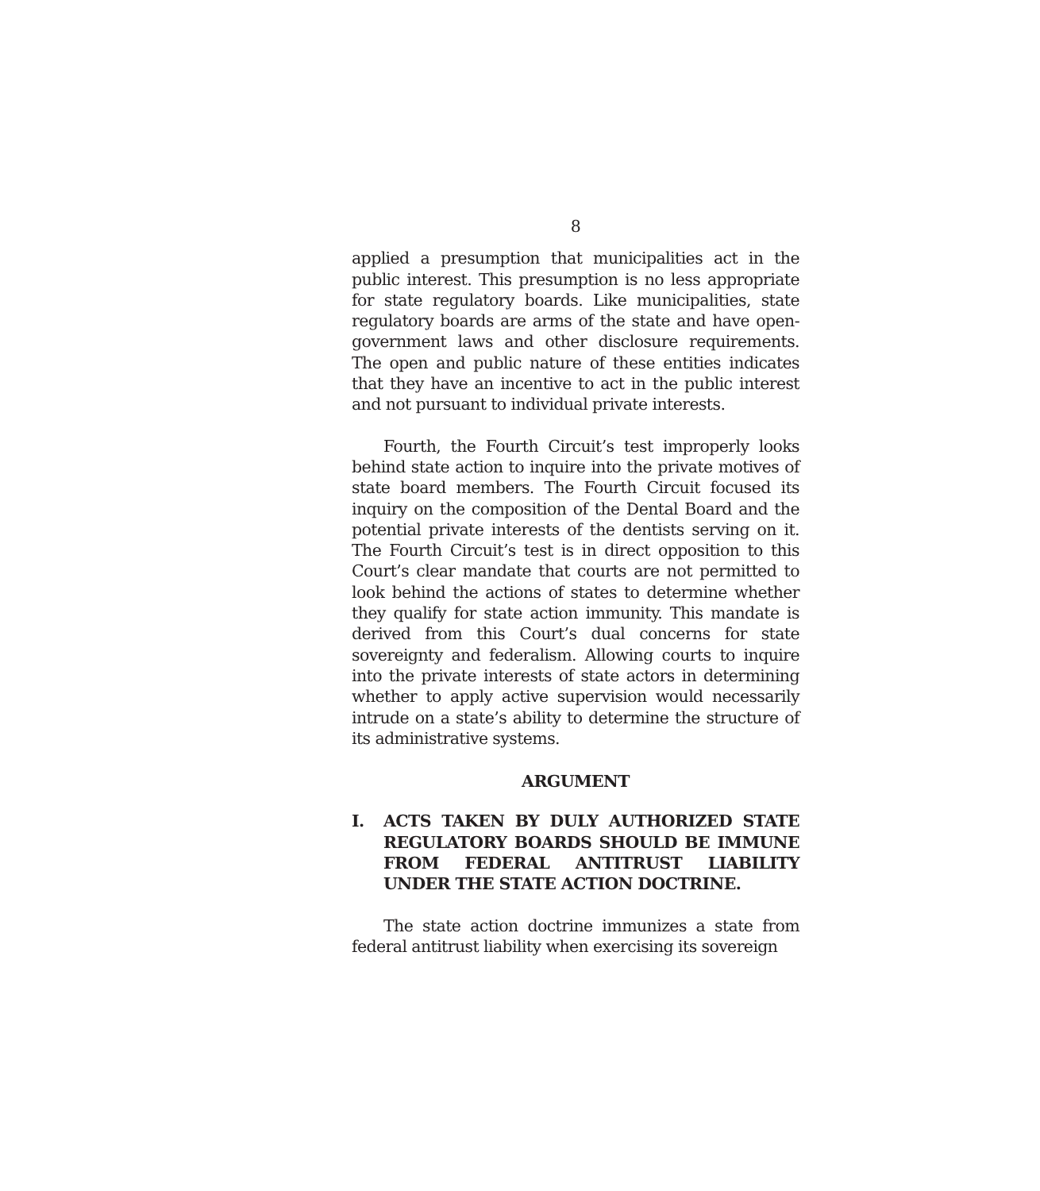8
applied a presumption that municipalities act in the public interest. This presumption is no less appropriate for state regulatory boards. Like municipalities, state regulatory boards are arms of the state and have open-government laws and other disclosure requirements. The open and public nature of these entities indicates that they have an incentive to act in the public interest and not pursuant to individual private interests.
Fourth, the Fourth Circuit’s test improperly looks behind state action to inquire into the private motives of state board members. The Fourth Circuit focused its inquiry on the composition of the Dental Board and the potential private interests of the dentists serving on it. The Fourth Circuit’s test is in direct opposition to this Court’s clear mandate that courts are not permitted to look behind the actions of states to determine whether they qualify for state action immunity. This mandate is derived from this Court’s dual concerns for state sovereignty and federalism. Allowing courts to inquire into the private interests of state actors in determining whether to apply active supervision would necessarily intrude on a state’s ability to determine the structure of its administrative systems.
ARGUMENT
I. ACTS TAKEN BY DULY AUTHORIZED STATE REGULATORY BOARDS SHOULD BE IMMUNE FROM FEDERAL ANTITRUST LIABILITY UNDER THE STATE ACTION DOCTRINE.
The state action doctrine immunizes a state from federal antitrust liability when exercising its sovereign